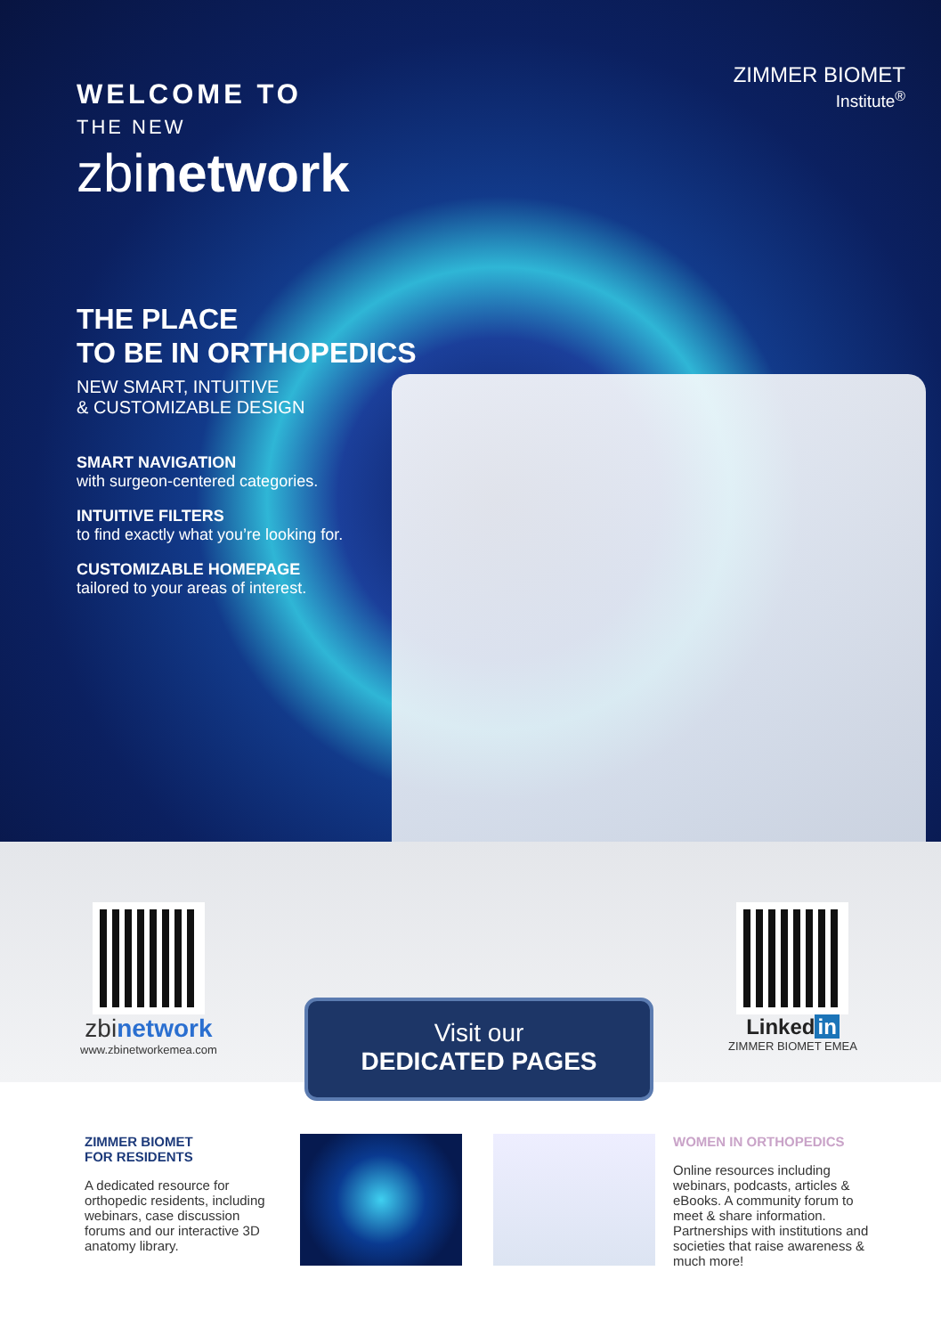ZIMMER BIOMET
Institute<sup>®</sup>
WELCOME TO
THE NEW
zbinetwork
THE PLACE
TO BE IN ORTHOPEDICS
NEW SMART, INTUITIVE
& CUSTOMIZABLE DESIGN
SMART NAVIGATION
with surgeon-centered categories.
INTUITIVE FILTERS
to find exactly what you’re looking for.
CUSTOMIZABLE HOMEPAGE
tailored to your areas of interest.
zbinetwork
www.zbinetworkemea.com
Linked in
ZIMMER BIOMET EMEA
Visit our
DEDICATED PAGES
ZIMMER BIOMET
FOR RESIDENTS
A dedicated resource for orthopedic residents, including webinars, case discussion forums and our interactive 3D anatomy library.
WOMEN IN ORTHOPEDICS
Online resources including webinars, podcasts, articles & eBooks. A community forum to meet & share information. Partnerships with institutions and societies that raise awareness & much more!